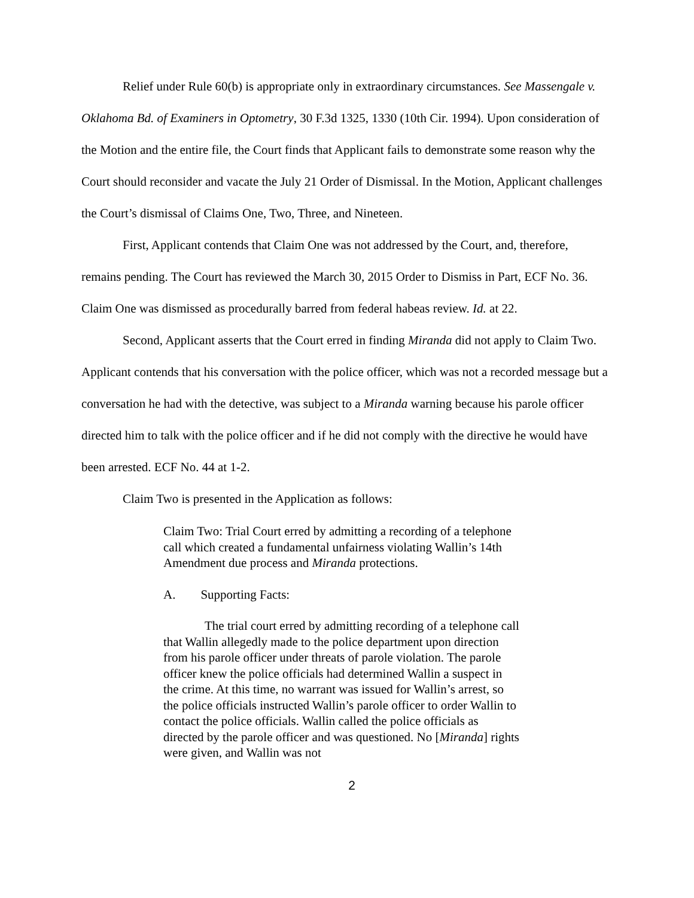Relief under Rule 60(b) is appropriate only in extraordinary circumstances. See Massengale v. Oklahoma Bd. of Examiners in Optometry, 30 F.3d 1325, 1330 (10th Cir. 1994). Upon consideration of the Motion and the entire file, the Court finds that Applicant fails to demonstrate some reason why the Court should reconsider and vacate the July 21 Order of Dismissal. In the Motion, Applicant challenges the Court’s dismissal of Claims One, Two, Three, and Nineteen.
First, Applicant contends that Claim One was not addressed by the Court, and, therefore, remains pending. The Court has reviewed the March 30, 2015 Order to Dismiss in Part, ECF No. 36. Claim One was dismissed as procedurally barred from federal habeas review. Id. at 22.
Second, Applicant asserts that the Court erred in finding Miranda did not apply to Claim Two. Applicant contends that his conversation with the police officer, which was not a recorded message but a conversation he had with the detective, was subject to a Miranda warning because his parole officer directed him to talk with the police officer and if he did not comply with the directive he would have been arrested. ECF No. 44 at 1-2.
Claim Two is presented in the Application as follows:
Claim Two: Trial Court erred by admitting a recording of a telephone call which created a fundamental unfairness violating Wallin’s 14th Amendment due process and Miranda protections.
A. Supporting Facts:
The trial court erred by admitting recording of a telephone call that Wallin allegedly made to the police department upon direction from his parole officer under threats of parole violation. The parole officer knew the police officials had determined Wallin a suspect in the crime. At this time, no warrant was issued for Wallin’s arrest, so the police officials instructed Wallin’s parole officer to order Wallin to contact the police officials. Wallin called the police officials as directed by the parole officer and was questioned. No [Miranda] rights were given, and Wallin was not
2